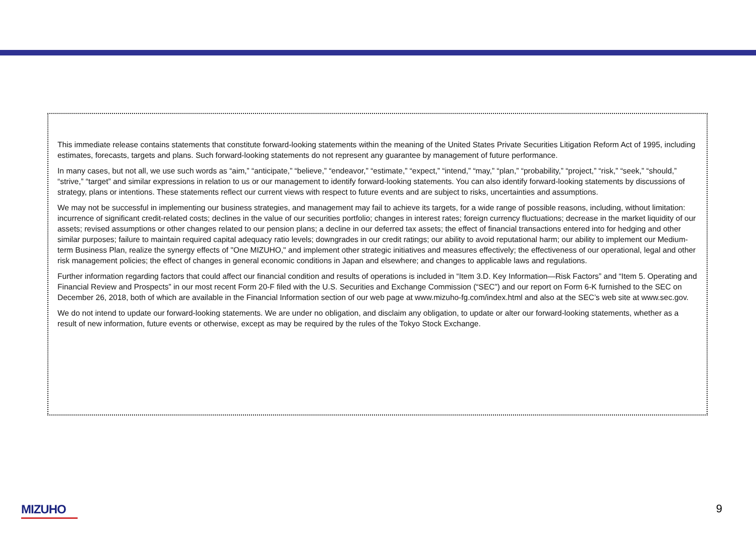This immediate release contains statements that constitute forward-looking statements within the meaning of the United States Private Securities Litigation Reform Act of 1995, including estimates, forecasts, targets and plans. Such forward-looking statements do not represent any guarantee by management of future performance.
In many cases, but not all, we use such words as “aim,” “anticipate,” “believe,” “endeavor,” “estimate,” “expect,” “intend,” “may,” “plan,” “probability,” “project,” “risk,” “seek,” “should,” “strive,” “target” and similar expressions in relation to us or our management to identify forward-looking statements. You can also identify forward-looking statements by discussions of strategy, plans or intentions. These statements reflect our current views with respect to future events and are subject to risks, uncertainties and assumptions.
We may not be successful in implementing our business strategies, and management may fail to achieve its targets, for a wide range of possible reasons, including, without limitation: incurrence of significant credit-related costs; declines in the value of our securities portfolio; changes in interest rates; foreign currency fluctuations; decrease in the market liquidity of our assets; revised assumptions or other changes related to our pension plans; a decline in our deferred tax assets; the effect of financial transactions entered into for hedging and other similar purposes; failure to maintain required capital adequacy ratio levels; downgrades in our credit ratings; our ability to avoid reputational harm; our ability to implement our Medium-term Business Plan, realize the synergy effects of "One MIZUHO," and implement other strategic initiatives and measures effectively; the effectiveness of our operational, legal and other risk management policies; the effect of changes in general economic conditions in Japan and elsewhere; and changes to applicable laws and regulations.
Further information regarding factors that could affect our financial condition and results of operations is included in “Item 3.D. Key Information—Risk Factors” and “Item 5. Operating and Financial Review and Prospects” in our most recent Form 20-F filed with the U.S. Securities and Exchange Commission (“SEC”) and our report on Form 6-K furnished to the SEC on December 26, 2018, both of which are available in the Financial Information section of our web page at www.mizuho-fg.com/index.html and also at the SEC’s web site at www.sec.gov.
We do not intend to update our forward-looking statements. We are under no obligation, and disclaim any obligation, to update or alter our forward-looking statements, whether as a result of new information, future events or otherwise, except as may be required by the rules of the Tokyo Stock Exchange.
MIZUHO 9